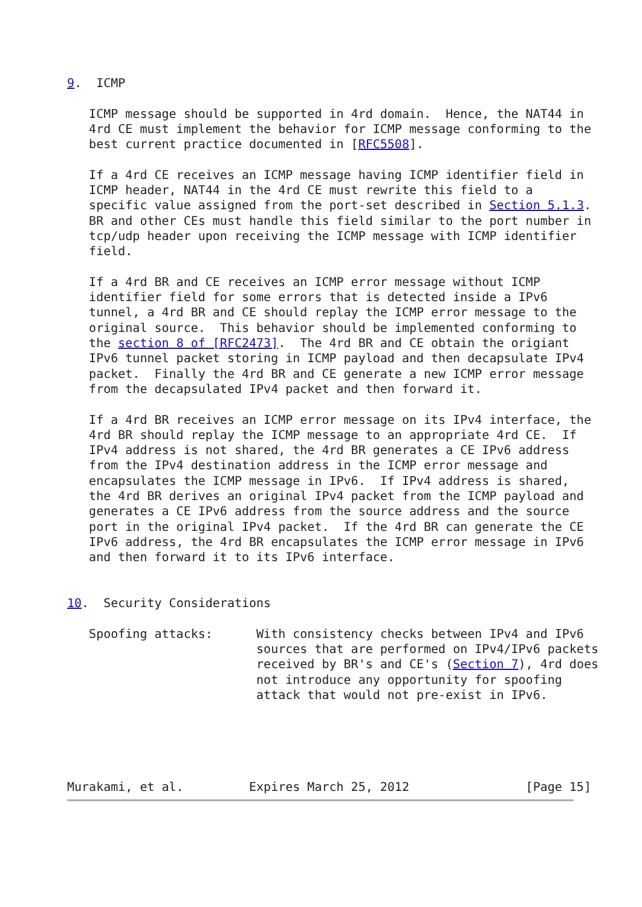9.  ICMP

   ICMP message should be supported in 4rd domain.  Hence, the NAT44 in
   4rd CE must implement the behavior for ICMP message conforming to the
   best current practice documented in [RFC5508].

   If a 4rd CE receives an ICMP message having ICMP identifier field in
   ICMP header, NAT44 in the 4rd CE must rewrite this field to a
   specific value assigned from the port-set described in Section 5.1.3.
   BR and other CEs must handle this field similar to the port number in
   tcp/udp header upon receiving the ICMP message with ICMP identifier
   field.

   If a 4rd BR and CE receives an ICMP error message without ICMP
   identifier field for some errors that is detected inside a IPv6
   tunnel, a 4rd BR and CE should replay the ICMP error message to the
   original source.  This behavior should be implemented conforming to
   the section 8 of [RFC2473].  The 4rd BR and CE obtain the origiant
   IPv6 tunnel packet storing in ICMP payload and then decapsulate IPv4
   packet.  Finally the 4rd BR and CE generate a new ICMP error message
   from the decapsulated IPv4 packet and then forward it.

   If a 4rd BR receives an ICMP error message on its IPv4 interface, the
   4rd BR should replay the ICMP message to an appropriate 4rd CE.  If
   IPv4 address is not shared, the 4rd BR generates a CE IPv6 address
   from the IPv4 destination address in the ICMP error message and
   encapsulates the ICMP message in IPv6.  If IPv4 address is shared,
   the 4rd BR derives an original IPv4 packet from the ICMP payload and
   generates a CE IPv6 address from the source address and the source
   port in the original IPv4 packet.  If the 4rd BR can generate the CE
   IPv6 address, the 4rd BR encapsulates the ICMP error message in IPv6
   and then forward it to its IPv6 interface.


10.  Security Considerations

   Spoofing attacks:      With consistency checks between IPv4 and IPv6
                          sources that are performed on IPv4/IPv6 packets
                          received by BR's and CE's (Section 7), 4rd does
                          not introduce any opportunity for spoofing
                          attack that would not pre-exist in IPv6.





Murakami, et al.         Expires March 25, 2012                [Page 15]